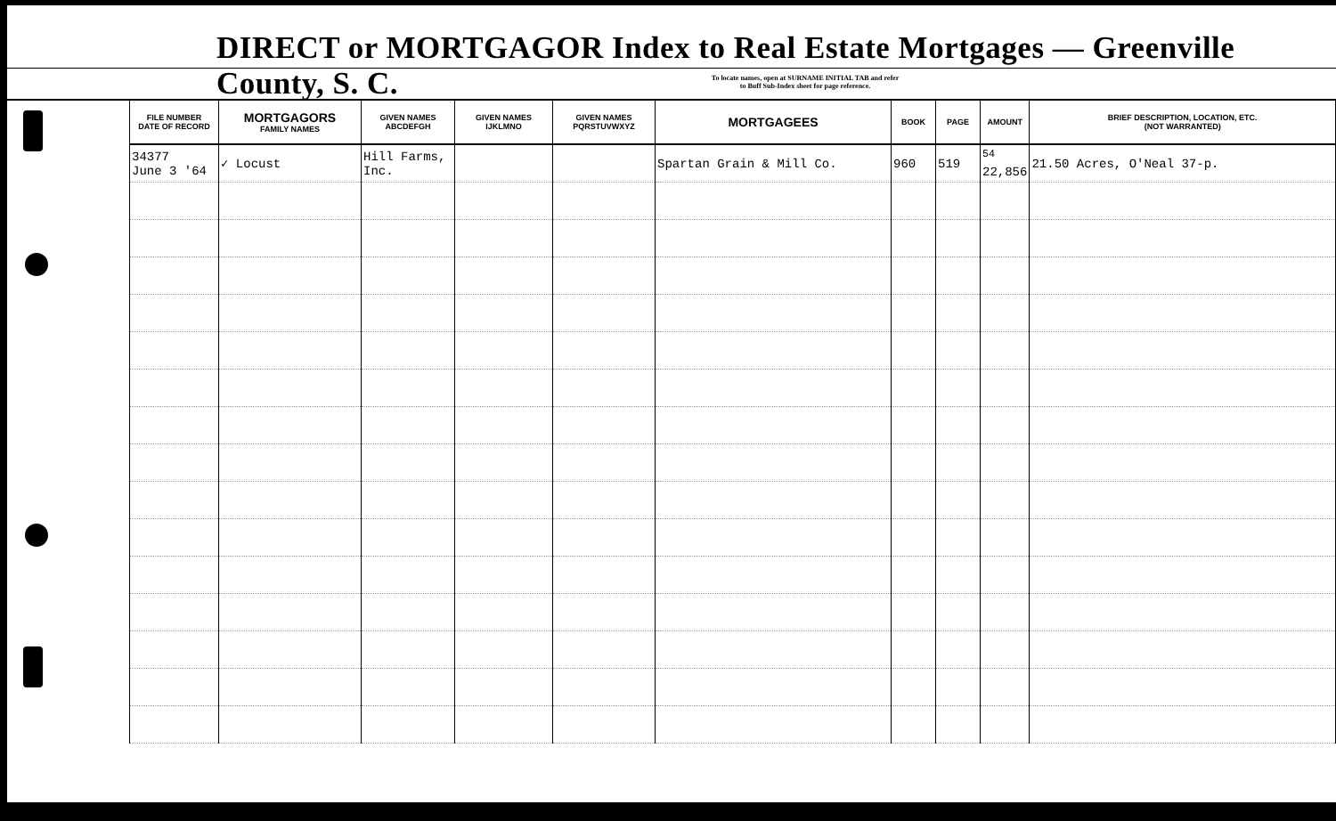DIRECT or MORTGAGOR Index to Real Estate Mortgages — Greenville County, S. C.
To locate names, open at SURNAME INITIAL TAB and refer
to Buff Sub-Index sheet for page reference.
| FILE NUMBER DATE OF RECORD | MORTGAGORS FAMILY NAMES | GIVEN NAMES ABCDEFGH | GIVEN NAMES IJKLMNO | GIVEN NAMES PQRSTUVWXYZ | MORTGAGEES | BOOK | PAGE | AMOUNT | BRIEF DESCRIPTION, LOCATION, ETC. (NOT WARRANTED) |
| --- | --- | --- | --- | --- | --- | --- | --- | --- | --- |
| 34377 June 3 '64 | ✓ Locust | Hill Farms, Inc. | | | Spartan Grain & Mill Co. | 960 | 519 | <sup>54</sup> 22,856 | 21.50 Acres, O'Neal 37-p. |